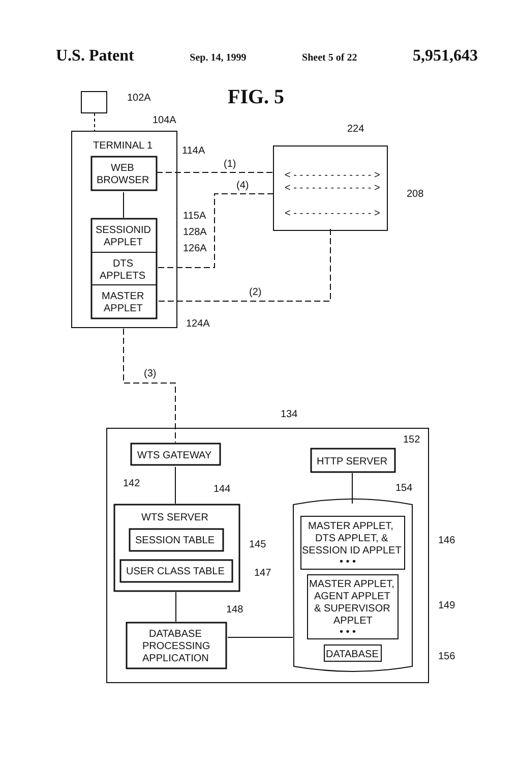U.S. Patent Sep. 14, 1999 Sheet 5 of 22 5,951,643
FIG. 5
102A
104A
TERMINAL 1
WEB
BROWSER
114A
SESSIONID
APPLET
DTS
APPLETS
MASTER
APPLET
115A
128A
126A
124A
224
208
< - - - - - - - - - - - - - >
< - - - - - - - - - - - - - >
< - - - - - - - - - - - - - >
(1)
(4)
(2)
(3)
134
WTS GATEWAY
142
144
WTS SERVER
SESSION TABLE
145
USER CLASS TABLE
147
148
DATABASE
PROCESSING
APPLICATION
HTTP SERVER
152
154
MASTER APPLET,
DTS APPLET, &
SESSION ID APPLET
• • •
146
MASTER APPLET,
AGENT APPLET
& SUPERVISOR
APPLET
• • •
149
DATABASE
156